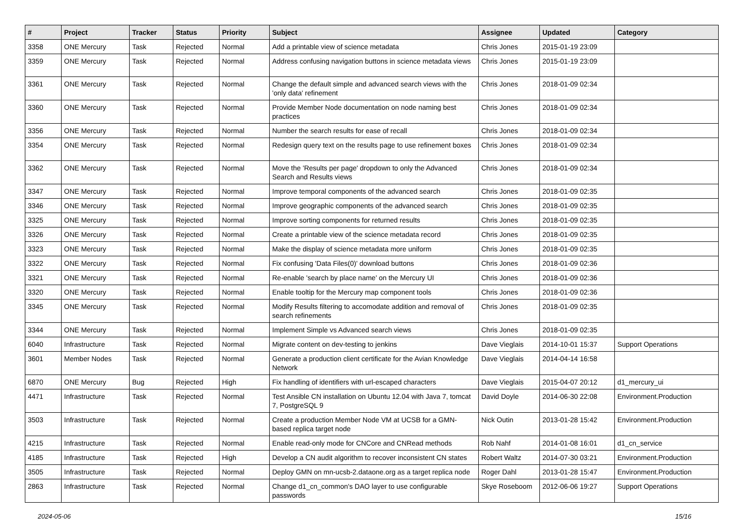| # | Project | Tracker | Status | Priority | Subject | Assignee | Updated | Category |
| --- | --- | --- | --- | --- | --- | --- | --- | --- |
| 3358 | ONE Mercury | Task | Rejected | Normal | Add a printable view of science metadata | Chris Jones | 2015-01-19 23:09 | |
| 3359 | ONE Mercury | Task | Rejected | Normal | Address confusing navigation buttons in science metadata views | Chris Jones | 2015-01-19 23:09 | |
| 3361 | ONE Mercury | Task | Rejected | Normal | Change the default simple and advanced search views with the 'only data' refinement | Chris Jones | 2018-01-09 02:34 | |
| 3360 | ONE Mercury | Task | Rejected | Normal | Provide Member Node documentation on node naming best practices | Chris Jones | 2018-01-09 02:34 | |
| 3356 | ONE Mercury | Task | Rejected | Normal | Number the search results for ease of recall | Chris Jones | 2018-01-09 02:34 | |
| 3354 | ONE Mercury | Task | Rejected | Normal | Redesign query text on the results page to use refinement boxes | Chris Jones | 2018-01-09 02:34 | |
| 3362 | ONE Mercury | Task | Rejected | Normal | Move the 'Results per page' dropdown to only the Advanced Search and Results views | Chris Jones | 2018-01-09 02:34 | |
| 3347 | ONE Mercury | Task | Rejected | Normal | Improve temporal components of the advanced search | Chris Jones | 2018-01-09 02:35 | |
| 3346 | ONE Mercury | Task | Rejected | Normal | Improve geographic components of the advanced search | Chris Jones | 2018-01-09 02:35 | |
| 3325 | ONE Mercury | Task | Rejected | Normal | Improve sorting components for returned results | Chris Jones | 2018-01-09 02:35 | |
| 3326 | ONE Mercury | Task | Rejected | Normal | Create a printable view of the science metadata record | Chris Jones | 2018-01-09 02:35 | |
| 3323 | ONE Mercury | Task | Rejected | Normal | Make the display of science metadata more uniform | Chris Jones | 2018-01-09 02:35 | |
| 3322 | ONE Mercury | Task | Rejected | Normal | Fix confusing 'Data Files(0)' download buttons | Chris Jones | 2018-01-09 02:36 | |
| 3321 | ONE Mercury | Task | Rejected | Normal | Re-enable 'search by place name' on the Mercury UI | Chris Jones | 2018-01-09 02:36 | |
| 3320 | ONE Mercury | Task | Rejected | Normal | Enable tooltip for the Mercury map component tools | Chris Jones | 2018-01-09 02:36 | |
| 3345 | ONE Mercury | Task | Rejected | Normal | Modify Results filtering to accomodate addition and removal of search refinements | Chris Jones | 2018-01-09 02:35 | |
| 3344 | ONE Mercury | Task | Rejected | Normal | Implement Simple vs Advanced search views | Chris Jones | 2018-01-09 02:35 | |
| 6040 | Infrastructure | Task | Rejected | Normal | Migrate content on dev-testing to jenkins | Dave Vieglais | 2014-10-01 15:37 | Support Operations |
| 3601 | Member Nodes | Task | Rejected | Normal | Generate a production client certificate for the Avian Knowledge Network | Dave Vieglais | 2014-04-14 16:58 | |
| 6870 | ONE Mercury | Bug | Rejected | High | Fix handling of identifiers with url-escaped characters | Dave Vieglais | 2015-04-07 20:12 | d1_mercury_ui |
| 4471 | Infrastructure | Task | Rejected | Normal | Test Ansible CN installation on Ubuntu 12.04 with Java 7, tomcat 7, PostgreSQL 9 | David Doyle | 2014-06-30 22:08 | Environment.Production |
| 3503 | Infrastructure | Task | Rejected | Normal | Create a production Member Node VM at UCSB for a GMN-based replica target node | Nick Outin | 2013-01-28 15:42 | Environment.Production |
| 4215 | Infrastructure | Task | Rejected | Normal | Enable read-only mode for CNCore and CNRead methods | Rob Nahf | 2014-01-08 16:01 | d1_cn_service |
| 4185 | Infrastructure | Task | Rejected | High | Develop a CN audit algorithm to recover inconsistent CN states | Robert Waltz | 2014-07-30 03:21 | Environment.Production |
| 3505 | Infrastructure | Task | Rejected | Normal | Deploy GMN on mn-ucsb-2.dataone.org as a target replica node | Roger Dahl | 2013-01-28 15:47 | Environment.Production |
| 2863 | Infrastructure | Task | Rejected | Normal | Change d1_cn_common's DAO layer to use configurable passwords | Skye Roseboom | 2012-06-06 19:27 | Support Operations |
2024-05-06 15/16